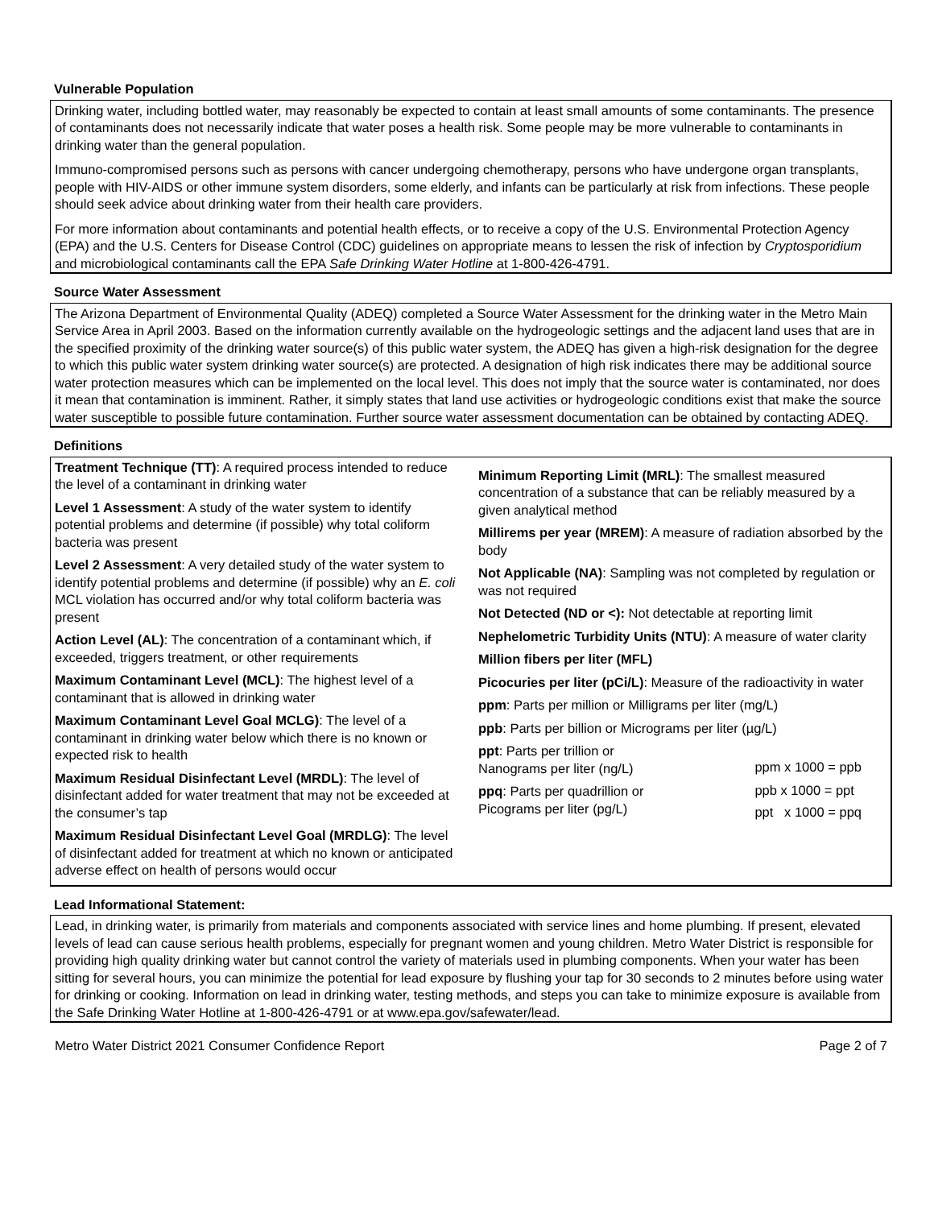Vulnerable Population
Drinking water, including bottled water, may reasonably be expected to contain at least small amounts of some contaminants. The presence of contaminants does not necessarily indicate that water poses a health risk. Some people may be more vulnerable to contaminants in drinking water than the general population.
Immuno-compromised persons such as persons with cancer undergoing chemotherapy, persons who have undergone organ transplants, people with HIV-AIDS or other immune system disorders, some elderly, and infants can be particularly at risk from infections. These people should seek advice about drinking water from their health care providers.
For more information about contaminants and potential health effects, or to receive a copy of the U.S. Environmental Protection Agency (EPA) and the U.S. Centers for Disease Control (CDC) guidelines on appropriate means to lessen the risk of infection by Cryptosporidium and microbiological contaminants call the EPA Safe Drinking Water Hotline at 1-800-426-4791.
Source Water Assessment
The Arizona Department of Environmental Quality (ADEQ) completed a Source Water Assessment for the drinking water in the Metro Main Service Area in April 2003. Based on the information currently available on the hydrogeologic settings and the adjacent land uses that are in the specified proximity of the drinking water source(s) of this public water system, the ADEQ has given a high-risk designation for the degree to which this public water system drinking water source(s) are protected. A designation of high risk indicates there may be additional source water protection measures which can be implemented on the local level. This does not imply that the source water is contaminated, nor does it mean that contamination is imminent. Rather, it simply states that land use activities or hydrogeologic conditions exist that make the source water susceptible to possible future contamination. Further source water assessment documentation can be obtained by contacting ADEQ.
Definitions
Treatment Technique (TT): A required process intended to reduce the level of a contaminant in drinking water
Level 1 Assessment: A study of the water system to identify potential problems and determine (if possible) why total coliform bacteria was present
Level 2 Assessment: A very detailed study of the water system to identify potential problems and determine (if possible) why an E. coli MCL violation has occurred and/or why total coliform bacteria was present
Action Level (AL): The concentration of a contaminant which, if exceeded, triggers treatment, or other requirements
Maximum Contaminant Level (MCL): The highest level of a contaminant that is allowed in drinking water
Maximum Contaminant Level Goal MCLG): The level of a contaminant in drinking water below which there is no known or expected risk to health
Maximum Residual Disinfectant Level (MRDL): The level of disinfectant added for water treatment that may not be exceeded at the consumer’s tap
Maximum Residual Disinfectant Level Goal (MRDLG): The level of disinfectant added for treatment at which no known or anticipated adverse effect on health of persons would occur
Minimum Reporting Limit (MRL): The smallest measured concentration of a substance that can be reliably measured by a given analytical method
Millirems per year (MREM): A measure of radiation absorbed by the body
Not Applicable (NA): Sampling was not completed by regulation or was not required
Not Detected (ND or <): Not detectable at reporting limit
Nephelometric Turbidity Units (NTU): A measure of water clarity
Million fibers per liter (MFL)
Picocuries per liter (pCi/L): Measure of the radioactivity in water
ppm: Parts per million or Milligrams per liter (mg/L)
ppb: Parts per billion or Micrograms per liter (µg/L)
ppt: Parts per trillion or
Nanograms per liter (ng/L)
ppq: Parts per quadrillion or
Picograms per liter (pg/L)
ppm x 1000 = ppb
ppb x 1000 = ppt
ppt x 1000 = ppq
Lead Informational Statement:
Lead, in drinking water, is primarily from materials and components associated with service lines and home plumbing. If present, elevated levels of lead can cause serious health problems, especially for pregnant women and young children. Metro Water District is responsible for providing high quality drinking water but cannot control the variety of materials used in plumbing components. When your water has been sitting for several hours, you can minimize the potential for lead exposure by flushing your tap for 30 seconds to 2 minutes before using water for drinking or cooking. Information on lead in drinking water, testing methods, and steps you can take to minimize exposure is available from the Safe Drinking Water Hotline at 1-800-426-4791 or at www.epa.gov/safewater/lead.
Metro Water District 2021 Consumer Confidence Report Page 2 of 7